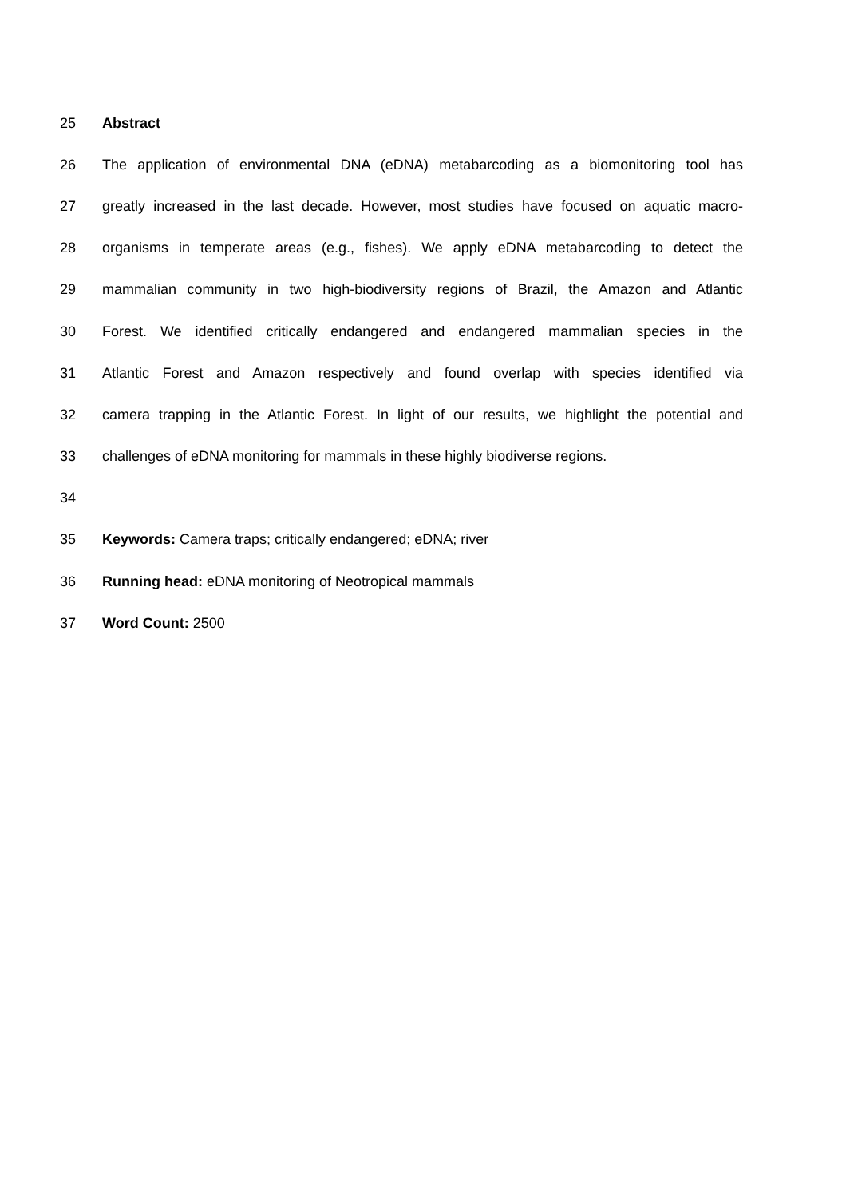25 Abstract
26 The application of environmental DNA (eDNA) metabarcoding as a biomonitoring tool has
27 greatly increased in the last decade. However, most studies have focused on aquatic macro-
28 organisms in temperate areas (e.g., fishes). We apply eDNA metabarcoding to detect the
29 mammalian community in two high-biodiversity regions of Brazil, the Amazon and Atlantic
30 Forest. We identified critically endangered and endangered mammalian species in the
31 Atlantic Forest and Amazon respectively and found overlap with species identified via
32 camera trapping in the Atlantic Forest. In light of our results, we highlight the potential and
33 challenges of eDNA monitoring for mammals in these highly biodiverse regions.
34
35 Keywords: Camera traps; critically endangered; eDNA; river
36 Running head: eDNA monitoring of Neotropical mammals
37 Word Count: 2500